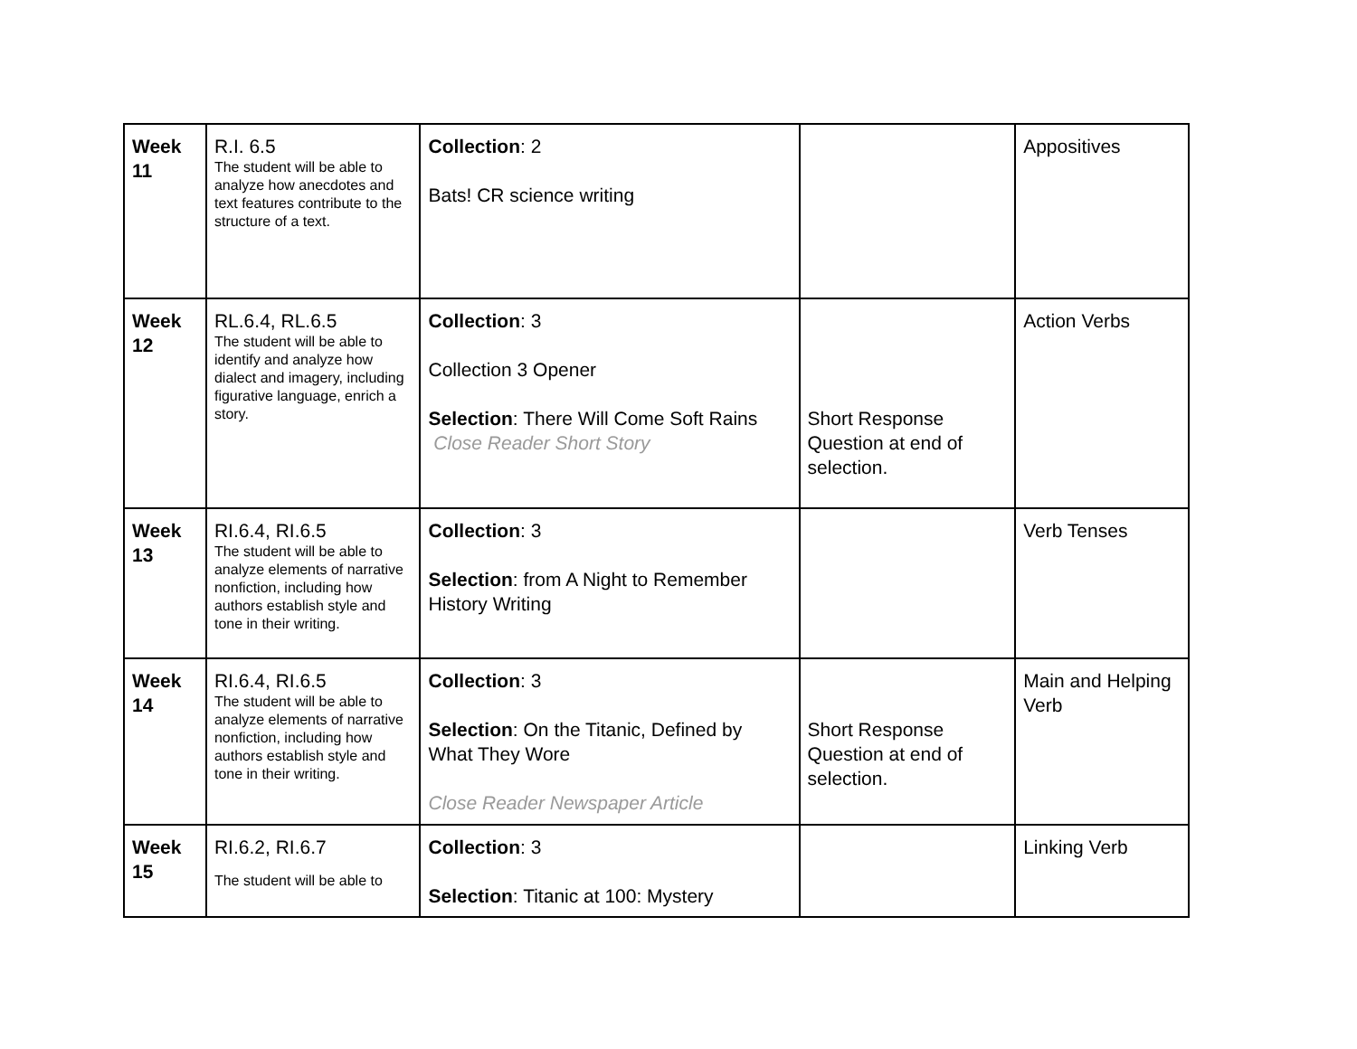| Week 11 | R.I. 6.5 The student will be able to analyze how anecdotes and text features contribute to the structure of a text. | Collection : 2 Bats! CR science writing | | Appositives |
| Week 12 | RL.6.4, RL.6.5 The student will be able to identify and analyze how dialect and imagery, including figurative language, enrich a story. | Collection : 3 Collection 3 Opener Selection : There Will Come Soft Rains Close Reader Short Story | Short Response Question at end of selection. | Action Verbs |
| Week 13 | RI.6.4, RI.6.5 The student will be able to analyze elements of narrative nonfiction, including how authors establish style and tone in their writing. | Collection : 3 Selection : from A Night to Remember History Writing | | Verb Tenses |
| Week 14 | RI.6.4, RI.6.5 The student will be able to analyze elements of narrative nonfiction, including how authors establish style and tone in their writing. | Collection : 3 Selection : On the Titanic, Defined by What They Wore Close Reader Newspaper Article | Short Response Question at end of selection. | Main and Helping Verb |
| Week 15 | RI.6.2, RI.6.7 The student will be able to | Collection : 3 Selection : Titanic at 100: Mystery | | Linking Verb |